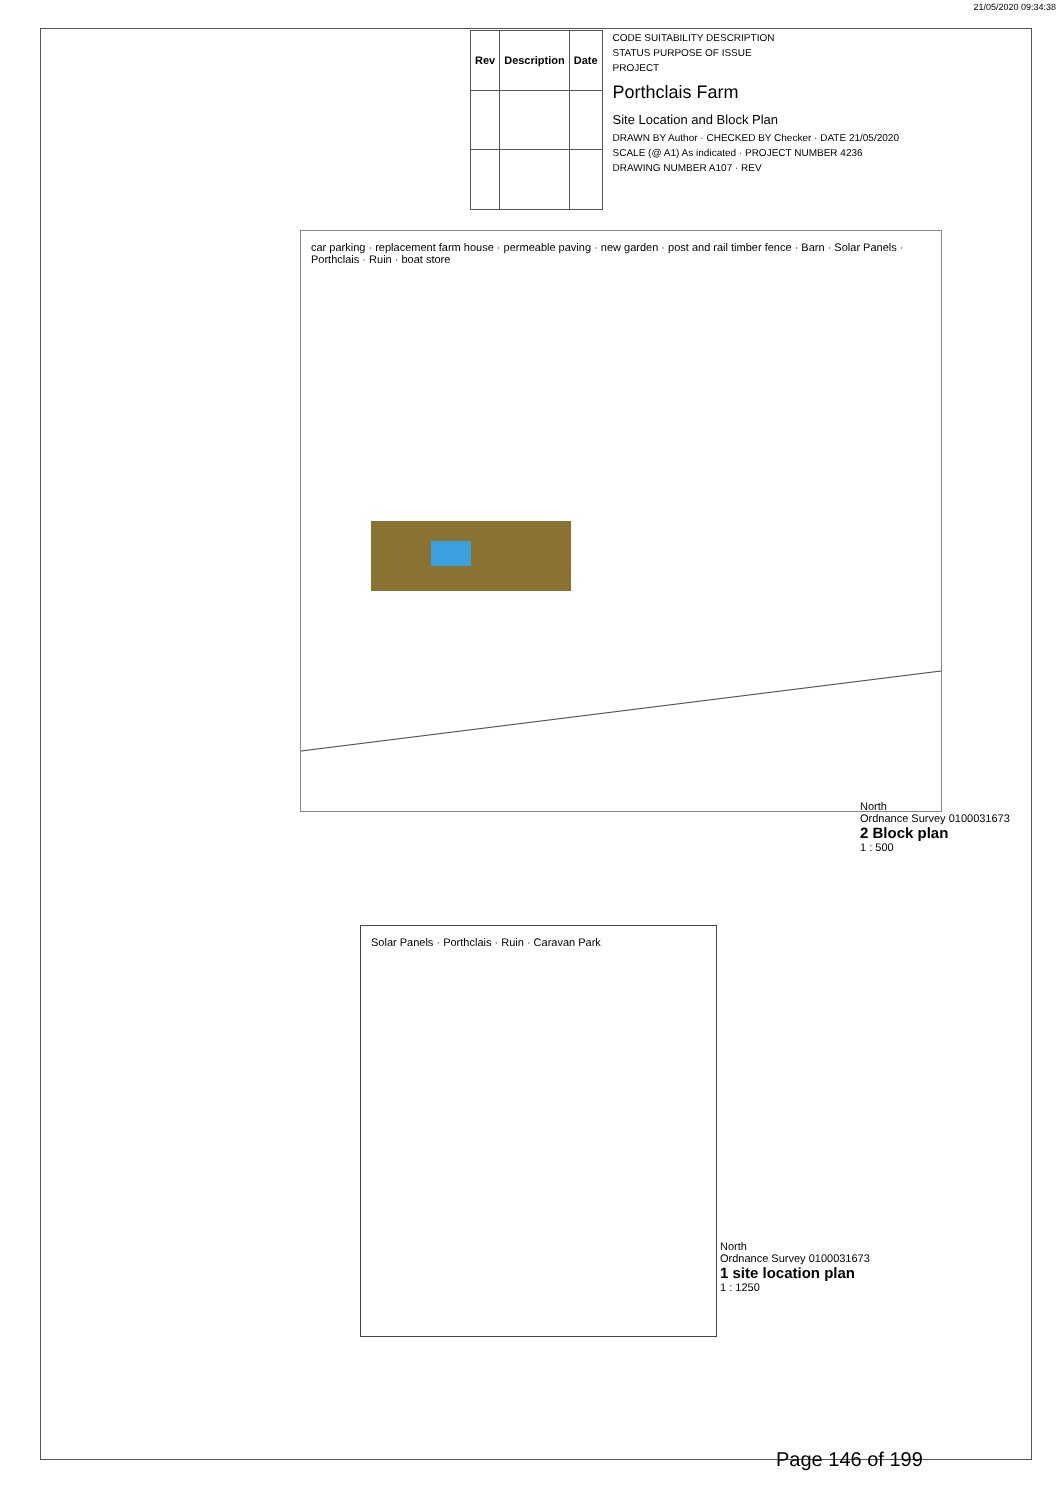21/05/2020 09:34:38
| Rev | Description | Date |
| --- | --- | --- |
CODE SUITABILITY DESCRIPTION
STATUS PURPOSE OF ISSUE
PROJECT
Porthclais Farm
Site Location and Block Plan
DRAWN BY Author · CHECKED BY Checker · DATE 21/05/2020
SCALE (@ A1) As indicated · PROJECT NUMBER 4236
DRAWING NUMBER A107 · REV
car parking · replacement farm house · permeable paving · new garden · post and rail timber fence · Barn · Solar Panels · Porthclais · Ruin · boat store
North
Ordnance Survey 0100031673
2 Block plan
1 : 500
Solar Panels · Porthclais · Ruin · Caravan Park
North
Ordnance Survey 0100031673
1 site location plan
1 : 1250
Page 146 of 199